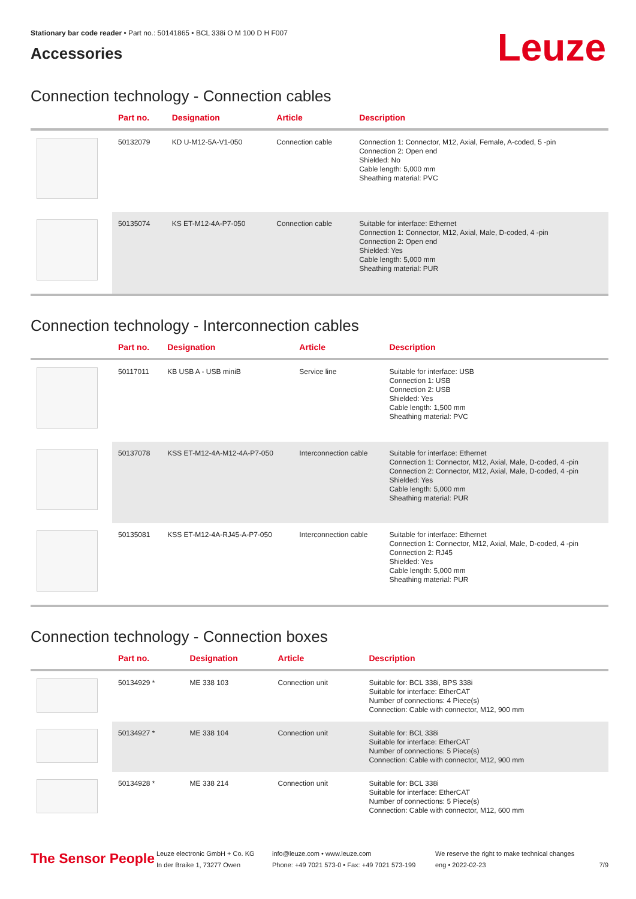Stationary bar code reader • Part no.: 50141865 • BCL 338i O M 100 D H F007
Accessories
Leuze
Connection technology - Connection cables
| | Part no. | Designation | Article | Description |
| --- | --- | --- | --- | --- |
| | 50132079 | KD U-M12-5A-V1-050 | Connection cable | Connection 1: Connector, M12, Axial, Female, A-coded, 5 -pin Connection 2: Open end Shielded: No Cable length: 5,000 mm Sheathing material: PVC |
| | 50135074 | KS ET-M12-4A-P7-050 | Connection cable | Suitable for interface: Ethernet Connection 1: Connector, M12, Axial, Male, D-coded, 4 -pin Connection 2: Open end Shielded: Yes Cable length: 5,000 mm Sheathing material: PUR |
Connection technology - Interconnection cables
| | Part no. | Designation | Article | Description |
| --- | --- | --- | --- | --- |
| | 50117011 | KB USB A - USB miniB | Service line | Suitable for interface: USB Connection 1: USB Connection 2: USB Shielded: Yes Cable length: 1,500 mm Sheathing material: PVC |
| | 50137078 | KSS ET-M12-4A-M12-4A-P7-050 | Interconnection cable | Suitable for interface: Ethernet Connection 1: Connector, M12, Axial, Male, D-coded, 4 -pin Connection 2: Connector, M12, Axial, Male, D-coded, 4 -pin Shielded: Yes Cable length: 5,000 mm Sheathing material: PUR |
| | 50135081 | KSS ET-M12-4A-RJ45-A-P7-050 | Interconnection cable | Suitable for interface: Ethernet Connection 1: Connector, M12, Axial, Male, D-coded, 4 -pin Connection 2: RJ45 Shielded: Yes Cable length: 5,000 mm Sheathing material: PUR |
Connection technology - Connection boxes
| | Part no. | Designation | Article | Description |
| --- | --- | --- | --- | --- |
| | 50134929 * | ME 338 103 | Connection unit | Suitable for: BCL 338i, BPS 338i Suitable for interface: EtherCAT Number of connections: 4 Piece(s) Connection: Cable with connector, M12, 900 mm |
| | 50134927 * | ME 338 104 | Connection unit | Suitable for: BCL 338i Suitable for interface: EtherCAT Number of connections: 5 Piece(s) Connection: Cable with connector, M12, 900 mm |
| | 50134928 * | ME 338 214 | Connection unit | Suitable for: BCL 338i Suitable for interface: EtherCAT Number of connections: 5 Piece(s) Connection: Cable with connector, M12, 600 mm |
The Sensor People
Leuze electronic GmbH + Co. KG
In der Braike 1, 73277 Owen
info@leuze.com • www.leuze.com
Phone: +49 7021 573-0 • Fax: +49 7021 573-199
We reserve the right to make technical changes
eng • 2022-02-23
7/9